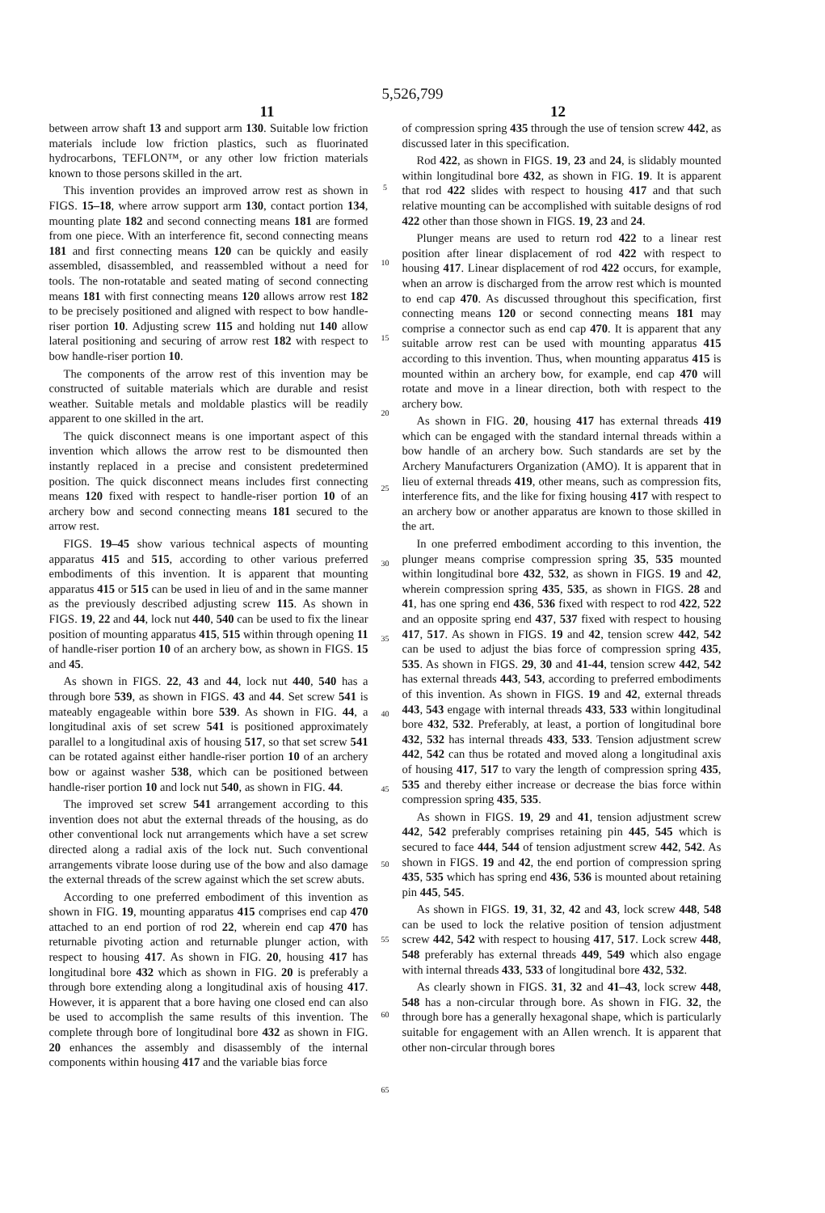5,526,799
11 12
between arrow shaft 13 and support arm 130. Suitable low friction materials include low friction plastics, such as fluorinated hydrocarbons, TEFLON™, or any other low friction materials known to those persons skilled in the art.
This invention provides an improved arrow rest as shown in FIGS. 15–18, where arrow support arm 130, contact portion 134, mounting plate 182 and second connecting means 181 are formed from one piece. With an interference fit, second connecting means 181 and first connecting means 120 can be quickly and easily assembled, disassembled, and reassembled without a need for tools. The non-rotatable and seated mating of second connecting means 181 with first connecting means 120 allows arrow rest 182 to be precisely positioned and aligned with respect to bow handle-riser portion 10. Adjusting screw 115 and holding nut 140 allow lateral positioning and securing of arrow rest 182 with respect to bow handle-riser portion 10.
The components of the arrow rest of this invention may be constructed of suitable materials which are durable and resist weather. Suitable metals and moldable plastics will be readily apparent to one skilled in the art.
The quick disconnect means is one important aspect of this invention which allows the arrow rest to be dismounted then instantly replaced in a precise and consistent predetermined position. The quick disconnect means includes first connecting means 120 fixed with respect to handle-riser portion 10 of an archery bow and second connecting means 181 secured to the arrow rest.
FIGS. 19–45 show various technical aspects of mounting apparatus 415 and 515, according to other various preferred embodiments of this invention. It is apparent that mounting apparatus 415 or 515 can be used in lieu of and in the same manner as the previously described adjusting screw 115. As shown in FIGS. 19, 22 and 44, lock nut 440, 540 can be used to fix the linear position of mounting apparatus 415, 515 within through opening 11 of handle-riser portion 10 of an archery bow, as shown in FIGS. 15 and 45.
As shown in FIGS. 22, 43 and 44, lock nut 440, 540 has a through bore 539, as shown in FIGS. 43 and 44. Set screw 541 is mateably engageable within bore 539. As shown in FIG. 44, a longitudinal axis of set screw 541 is positioned approximately parallel to a longitudinal axis of housing 517, so that set screw 541 can be rotated against either handle-riser portion 10 of an archery bow or against washer 538, which can be positioned between handle-riser portion 10 and lock nut 540, as shown in FIG. 44.
The improved set screw 541 arrangement according to this invention does not abut the external threads of the housing, as do other conventional lock nut arrangements which have a set screw directed along a radial axis of the lock nut. Such conventional arrangements vibrate loose during use of the bow and also damage the external threads of the screw against which the set screw abuts.
According to one preferred embodiment of this invention as shown in FIG. 19, mounting apparatus 415 comprises end cap 470 attached to an end portion of rod 22, wherein end cap 470 has returnable pivoting action and returnable plunger action, with respect to housing 417. As shown in FIG. 20, housing 417 has longitudinal bore 432 which as shown in FIG. 20 is preferably a through bore extending along a longitudinal axis of housing 417. However, it is apparent that a bore having one closed end can also be used to accomplish the same results of this invention. The complete through bore of longitudinal bore 432 as shown in FIG. 20 enhances the assembly and disassembly of the internal components within housing 417 and the variable bias force
5
10
15
20
25
30
35
40
45
50
55
60
65
of compression spring 435 through the use of tension screw 442, as discussed later in this specification.
Rod 422, as shown in FIGS. 19, 23 and 24, is slidably mounted within longitudinal bore 432, as shown in FIG. 19. It is apparent that rod 422 slides with respect to housing 417 and that such relative mounting can be accomplished with suitable designs of rod 422 other than those shown in FIGS. 19, 23 and 24.
Plunger means are used to return rod 422 to a linear rest position after linear displacement of rod 422 with respect to housing 417. Linear displacement of rod 422 occurs, for example, when an arrow is discharged from the arrow rest which is mounted to end cap 470. As discussed throughout this specification, first connecting means 120 or second connecting means 181 may comprise a connector such as end cap 470. It is apparent that any suitable arrow rest can be used with mounting apparatus 415 according to this invention. Thus, when mounting apparatus 415 is mounted within an archery bow, for example, end cap 470 will rotate and move in a linear direction, both with respect to the archery bow.
As shown in FIG. 20, housing 417 has external threads 419 which can be engaged with the standard internal threads within a bow handle of an archery bow. Such standards are set by the Archery Manufacturers Organization (AMO). It is apparent that in lieu of external threads 419, other means, such as compression fits, interference fits, and the like for fixing housing 417 with respect to an archery bow or another apparatus are known to those skilled in the art.
In one preferred embodiment according to this invention, the plunger means comprise compression spring 35, 535 mounted within longitudinal bore 432, 532, as shown in FIGS. 19 and 42, wherein compression spring 435, 535, as shown in FIGS. 28 and 41, has one spring end 436, 536 fixed with respect to rod 422, 522 and an opposite spring end 437, 537 fixed with respect to housing 417, 517. As shown in FIGS. 19 and 42, tension screw 442, 542 can be used to adjust the bias force of compression spring 435, 535. As shown in FIGS. 29, 30 and 41-44, tension screw 442, 542 has external threads 443, 543, according to preferred embodiments of this invention. As shown in FIGS. 19 and 42, external threads 443, 543 engage with internal threads 433, 533 within longitudinal bore 432, 532. Preferably, at least, a portion of longitudinal bore 432, 532 has internal threads 433, 533. Tension adjustment screw 442, 542 can thus be rotated and moved along a longitudinal axis of housing 417, 517 to vary the length of compression spring 435, 535 and thereby either increase or decrease the bias force within compression spring 435, 535.
As shown in FIGS. 19, 29 and 41, tension adjustment screw 442, 542 preferably comprises retaining pin 445, 545 which is secured to face 444, 544 of tension adjustment screw 442, 542. As shown in FIGS. 19 and 42, the end portion of compression spring 435, 535 which has spring end 436, 536 is mounted about retaining pin 445, 545.
As shown in FIGS. 19, 31, 32, 42 and 43, lock screw 448, 548 can be used to lock the relative position of tension adjustment screw 442, 542 with respect to housing 417, 517. Lock screw 448, 548 preferably has external threads 449, 549 which also engage with internal threads 433, 533 of longitudinal bore 432, 532.
As clearly shown in FIGS. 31, 32 and 41–43, lock screw 448, 548 has a non-circular through bore. As shown in FIG. 32, the through bore has a generally hexagonal shape, which is particularly suitable for engagement with an Allen wrench. It is apparent that other non-circular through bores